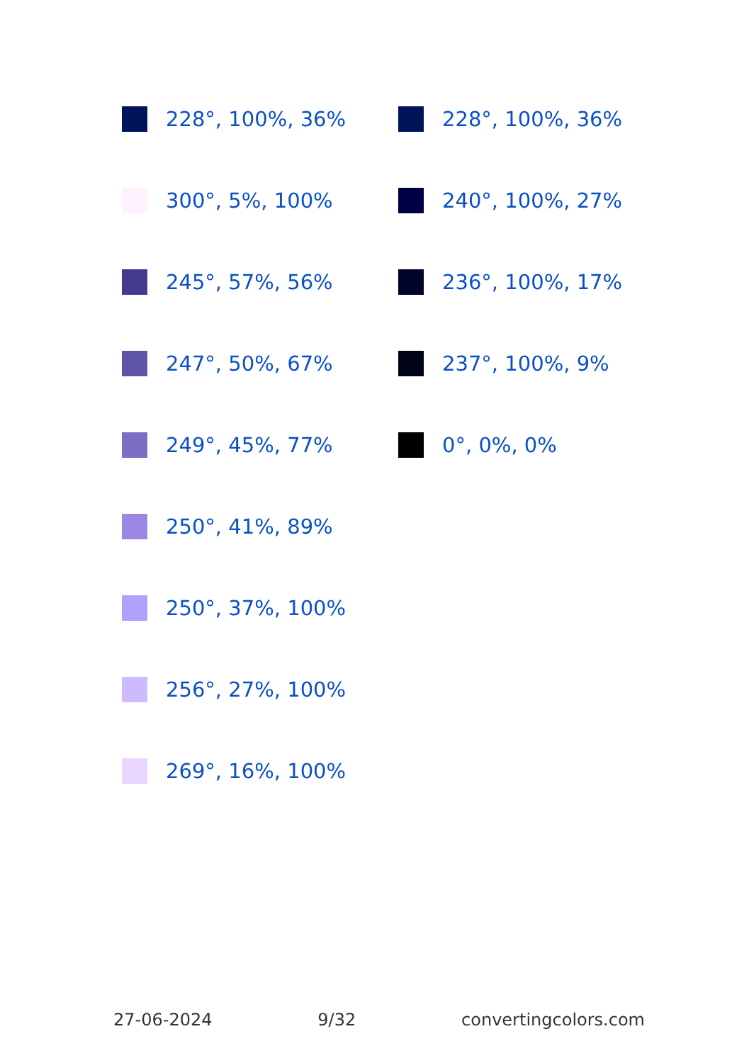228°, 100%, 36%
300°, 5%, 100%
245°, 57%, 56%
247°, 50%, 67%
249°, 45%, 77%
250°, 41%, 89%
250°, 37%, 100%
256°, 27%, 100%
269°, 16%, 100%
228°, 100%, 36%
240°, 100%, 27%
236°, 100%, 17%
237°, 100%, 9%
0°, 0%, 0%
27-06-2024 9/32 convertingcolors.com